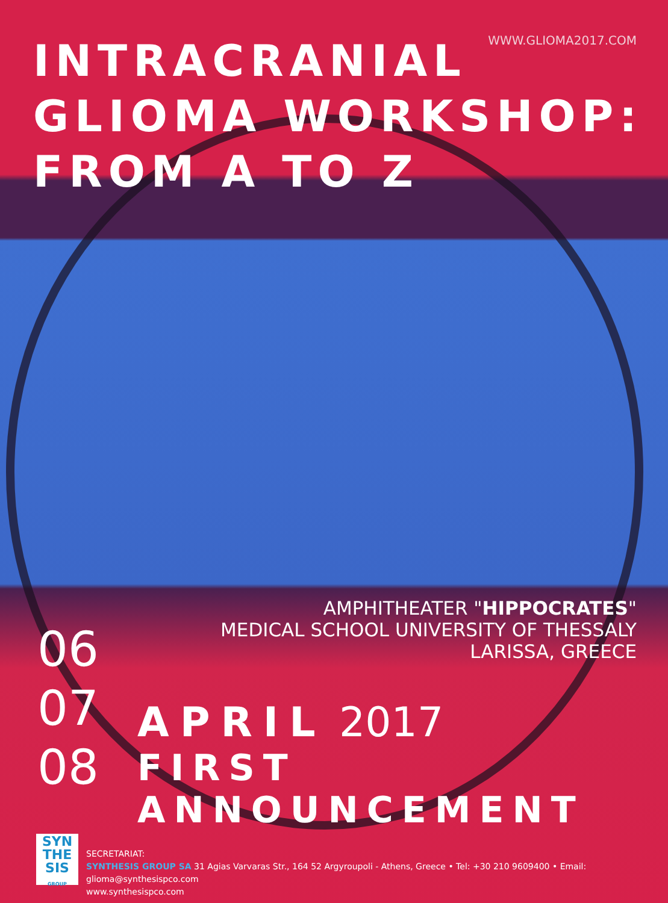WWW.GLIOMA2017.COM
INTRACRANIAL
GLIOMA WORKSHOP:
FROM A TO Z
AMPHITHEATER "HIPPOCRATES"
MEDICAL SCHOOL UNIVERSITY OF THESSALY
LARISSA, GREECE
06
07
08
APRIL 2017
FIRST ANNOUNCEMENT
SYN
THE
SIS
GROUP
SECRETARIAT:
SYNTHESIS GROUP SA 31 Agias Varvaras Str., 164 52 Argyroupoli - Athens, Greece • Tel: +30 210 9609400 • Email: glioma@synthesispco.com
www.synthesispco.com